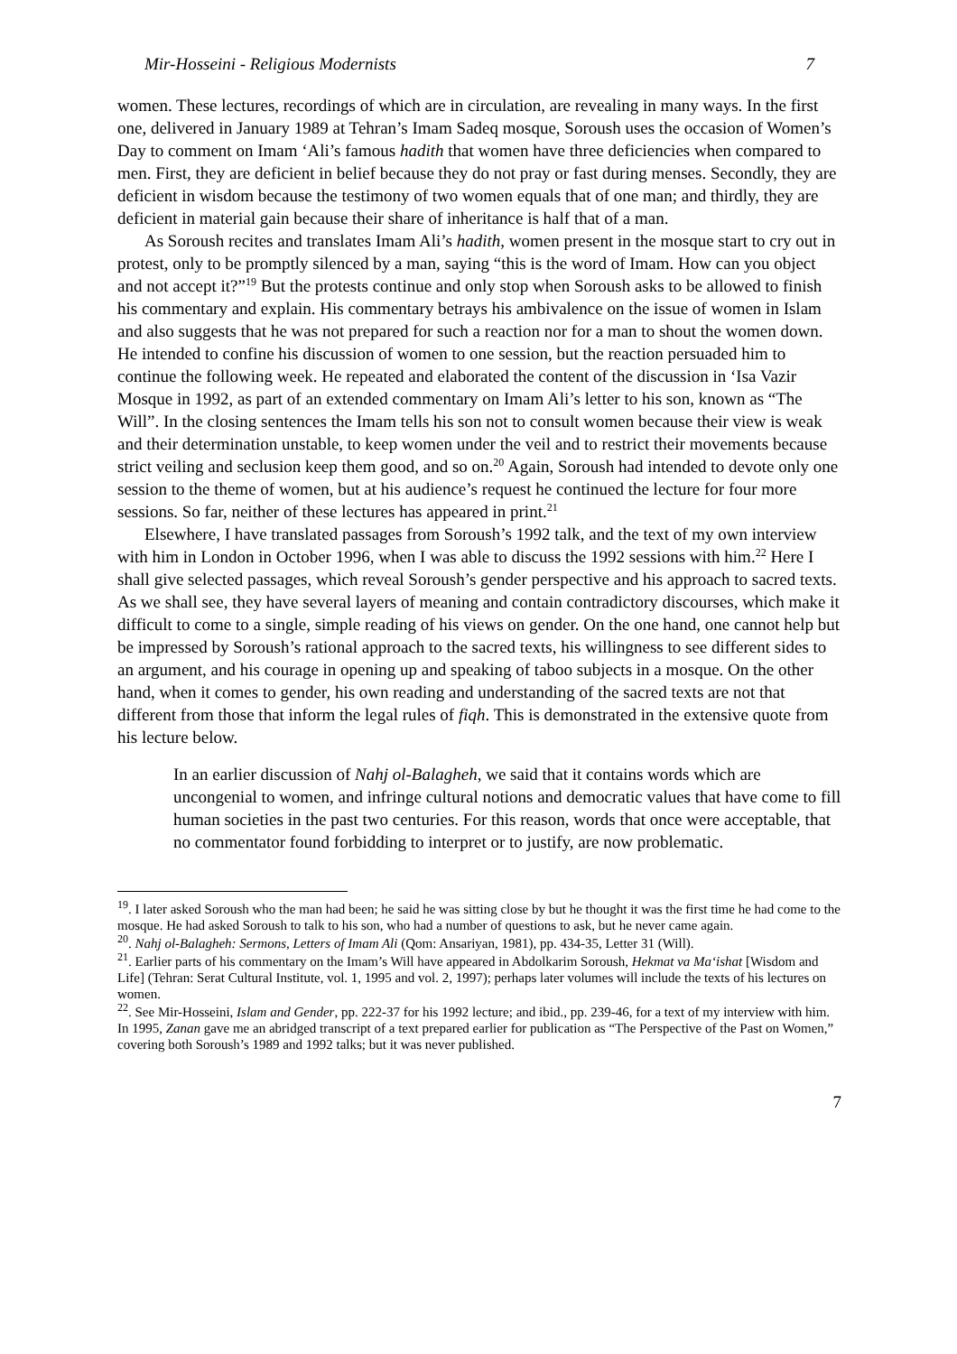Mir-Hosseini - Religious Modernists 7
women. These lectures, recordings of which are in circulation, are revealing in many ways. In the first one, delivered in January 1989 at Tehran’s Imam Sadeq mosque, Soroush uses the occasion of Women’s Day to comment on Imam ‘Ali’s famous hadith that women have three deficiencies when compared to men. First, they are deficient in belief because they do not pray or fast during menses. Secondly, they are deficient in wisdom because the testimony of two women equals that of one man; and thirdly, they are deficient in material gain because their share of inheritance is half that of a man.
As Soroush recites and translates Imam Ali’s hadith, women present in the mosque start to cry out in protest, only to be promptly silenced by a man, saying “this is the word of Imam. How can you object and not accept it?”<sup>19</sup> But the protests continue and only stop when Soroush asks to be allowed to finish his commentary and explain. His commentary betrays his ambivalence on the issue of women in Islam and also suggests that he was not prepared for such a reaction nor for a man to shout the women down. He intended to confine his discussion of women to one session, but the reaction persuaded him to continue the following week. He repeated and elaborated the content of the discussion in ‘Isa Vazir Mosque in 1992, as part of an extended commentary on Imam Ali’s letter to his son, known as “The Will”. In the closing sentences the Imam tells his son not to consult women because their view is weak and their determination unstable, to keep women under the veil and to restrict their movements because strict veiling and seclusion keep them good, and so on.<sup>20</sup> Again, Soroush had intended to devote only one session to the theme of women, but at his audience’s request he continued the lecture for four more sessions. So far, neither of these lectures has appeared in print.<sup>21</sup>
Elsewhere, I have translated passages from Soroush’s 1992 talk, and the text of my own interview with him in London in October 1996, when I was able to discuss the 1992 sessions with him.<sup>22</sup> Here I shall give selected passages, which reveal Soroush’s gender perspective and his approach to sacred texts. As we shall see, they have several layers of meaning and contain contradictory discourses, which make it difficult to come to a single, simple reading of his views on gender. On the one hand, one cannot help but be impressed by Soroush’s rational approach to the sacred texts, his willingness to see different sides to an argument, and his courage in opening up and speaking of taboo subjects in a mosque. On the other hand, when it comes to gender, his own reading and understanding of the sacred texts are not that different from those that inform the legal rules of fiqh. This is demonstrated in the extensive quote from his lecture below.
In an earlier discussion of Nahj ol-Balagheh, we said that it contains words which are uncongenial to women, and infringe cultural notions and democratic values that have come to fill human societies in the past two centuries. For this reason, words that once were acceptable, that no commentator found forbidding to interpret or to justify, are now problematic.
<sup>19</sup>. I later asked Soroush who the man had been; he said he was sitting close by but he thought it was the first time he had come to the mosque. He had asked Soroush to talk to his son, who had a number of questions to ask, but he never came again.
<sup>20</sup>. Nahj ol-Balagheh: Sermons, Letters of Imam Ali (Qom: Ansariyan, 1981), pp. 434-35, Letter 31 (Will).
<sup>21</sup>. Earlier parts of his commentary on the Imam’s Will have appeared in Abdolkarim Soroush, Hekmat va Ma‘ishat [Wisdom and Life] (Tehran: Serat Cultural Institute, vol. 1, 1995 and vol. 2, 1997); perhaps later volumes will include the texts of his lectures on women.
<sup>22</sup>. See Mir-Hosseini, Islam and Gender, pp. 222-37 for his 1992 lecture; and ibid., pp. 239-46, for a text of my interview with him. In 1995, Zanan gave me an abridged transcript of a text prepared earlier for publication as “The Perspective of the Past on Women,” covering both Soroush’s 1989 and 1992 talks; but it was never published.
7